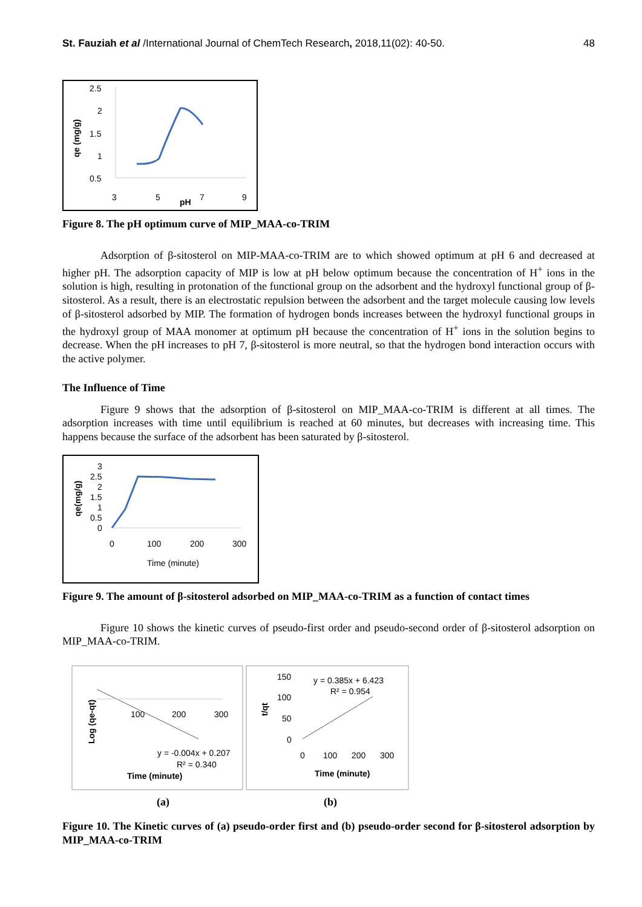St. Fauziah et al /International Journal of ChemTech Research, 2018,11(02): 40-50. 48
2.5
2
1.5
1
0.5
3
5
pH
7
9
qe (mg/g)
Figure 8. The pH optimum curve of MIP_MAA-co-TRIM
Adsorption of β-sitosterol on MIP-MAA-co-TRIM are to which showed optimum at pH 6 and decreased at higher pH. The adsorption capacity of MIP is low at pH below optimum because the concentration of H<sup>+</sup> ions in the solution is high, resulting in protonation of the functional group on the adsorbent and the hydroxyl functional group of β-sitosterol. As a result, there is an electrostatic repulsion between the adsorbent and the target molecule causing low levels of β-sitosterol adsorbed by MIP. The formation of hydrogen bonds increases between the hydroxyl functional groups in the hydroxyl group of MAA monomer at optimum pH because the concentration of H<sup>+</sup> ions in the solution begins to decrease. When the pH increases to pH 7, β-sitosterol is more neutral, so that the hydrogen bond interaction occurs with the active polymer.
The Influence of Time
Figure 9 shows that the adsorption of β-sitosterol on MIP_MAA-co-TRIM is different at all times. The adsorption increases with time until equilibrium is reached at 60 minutes, but decreases with increasing time. This happens because the surface of the adsorbent has been saturated by β-sitosterol.
3
2.5
2
1.5
1
0.5
0
qe(mg/g)
0
100
200
300
Time (minute)
Figure 9. The amount of β-sitosterol adsorbed on MIP_MAA-co-TRIM as a function of contact times
Figure 10 shows the kinetic curves of pseudo-first order and pseudo-second order of β-sitosterol adsorption on MIP_MAA-co-TRIM.
Log (qe-qt)
100
200
300
y = -0.004x + 0.207
R² = 0.340
Time (minute)
t/qt
150
100
50
0
y = 0.385x + 6.423
R² = 0.954
0
100
200
300
Time (minute)
(a) (b)
Figure 10. The Kinetic curves of (a) pseudo-order first and (b) pseudo-order second for β-sitosterol adsorption by MIP_MAA-co-TRIM